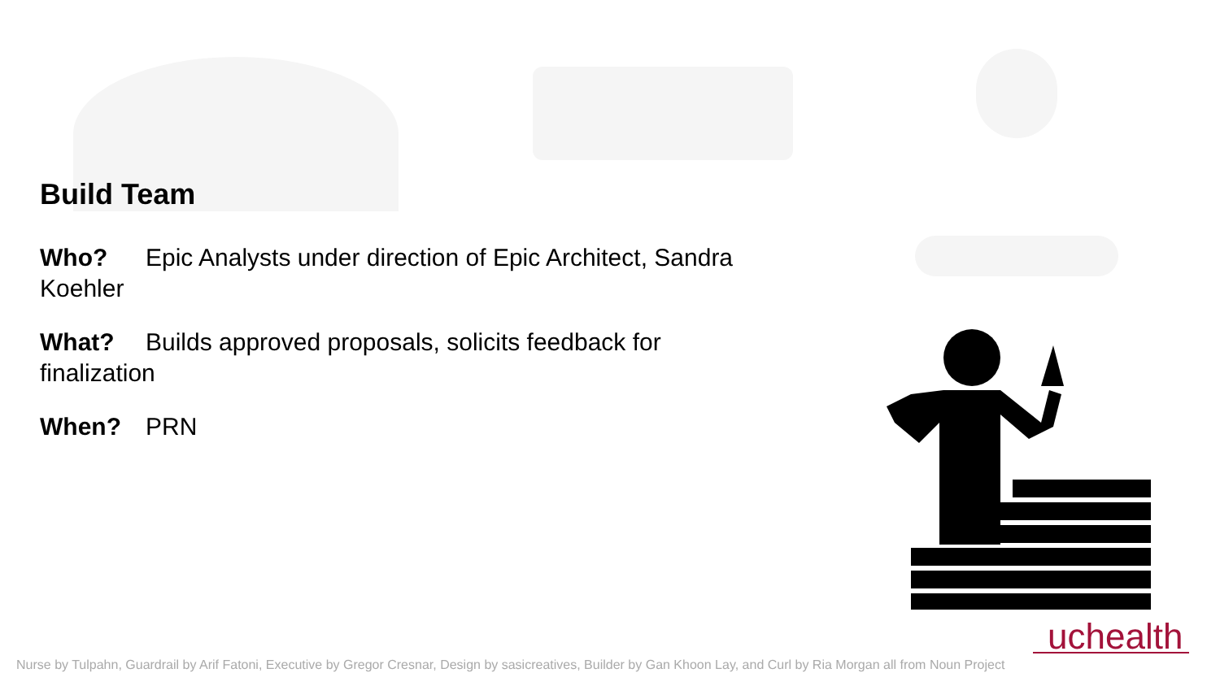Build Team
Who? Epic Analysts under direction of Epic Architect, Sandra Koehler
What? Builds approved proposals, solicits feedback for finalization
When? PRN
uchealth
Nurse by Tulpahn, Guardrail by Arif Fatoni, Executive by Gregor Cresnar, Design by sasicreatives, Builder by Gan Khoon Lay, and Curl by Ria Morgan all from Noun Project